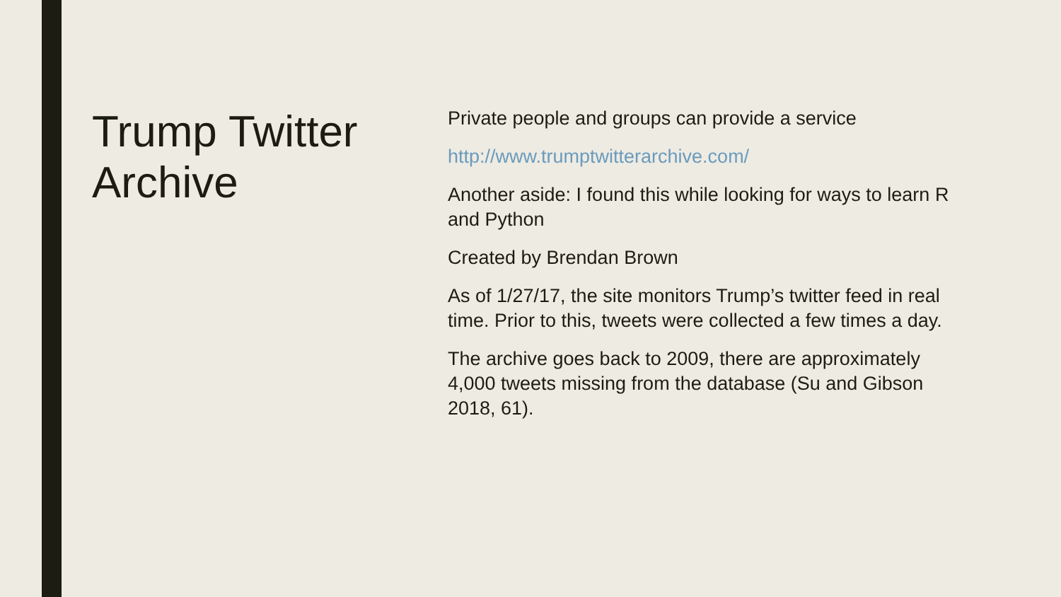Trump Twitter Archive
Private people and groups can provide a service
http://www.trumptwitterarchive.com/
Another aside: I found this while looking for ways to learn R and Python
Created by Brendan Brown
As of 1/27/17, the site monitors Trump’s twitter feed in real time. Prior to this, tweets were collected a few times a day.
The archive goes back to 2009, there are approximately 4,000 tweets missing from the database (Su and Gibson 2018, 61).